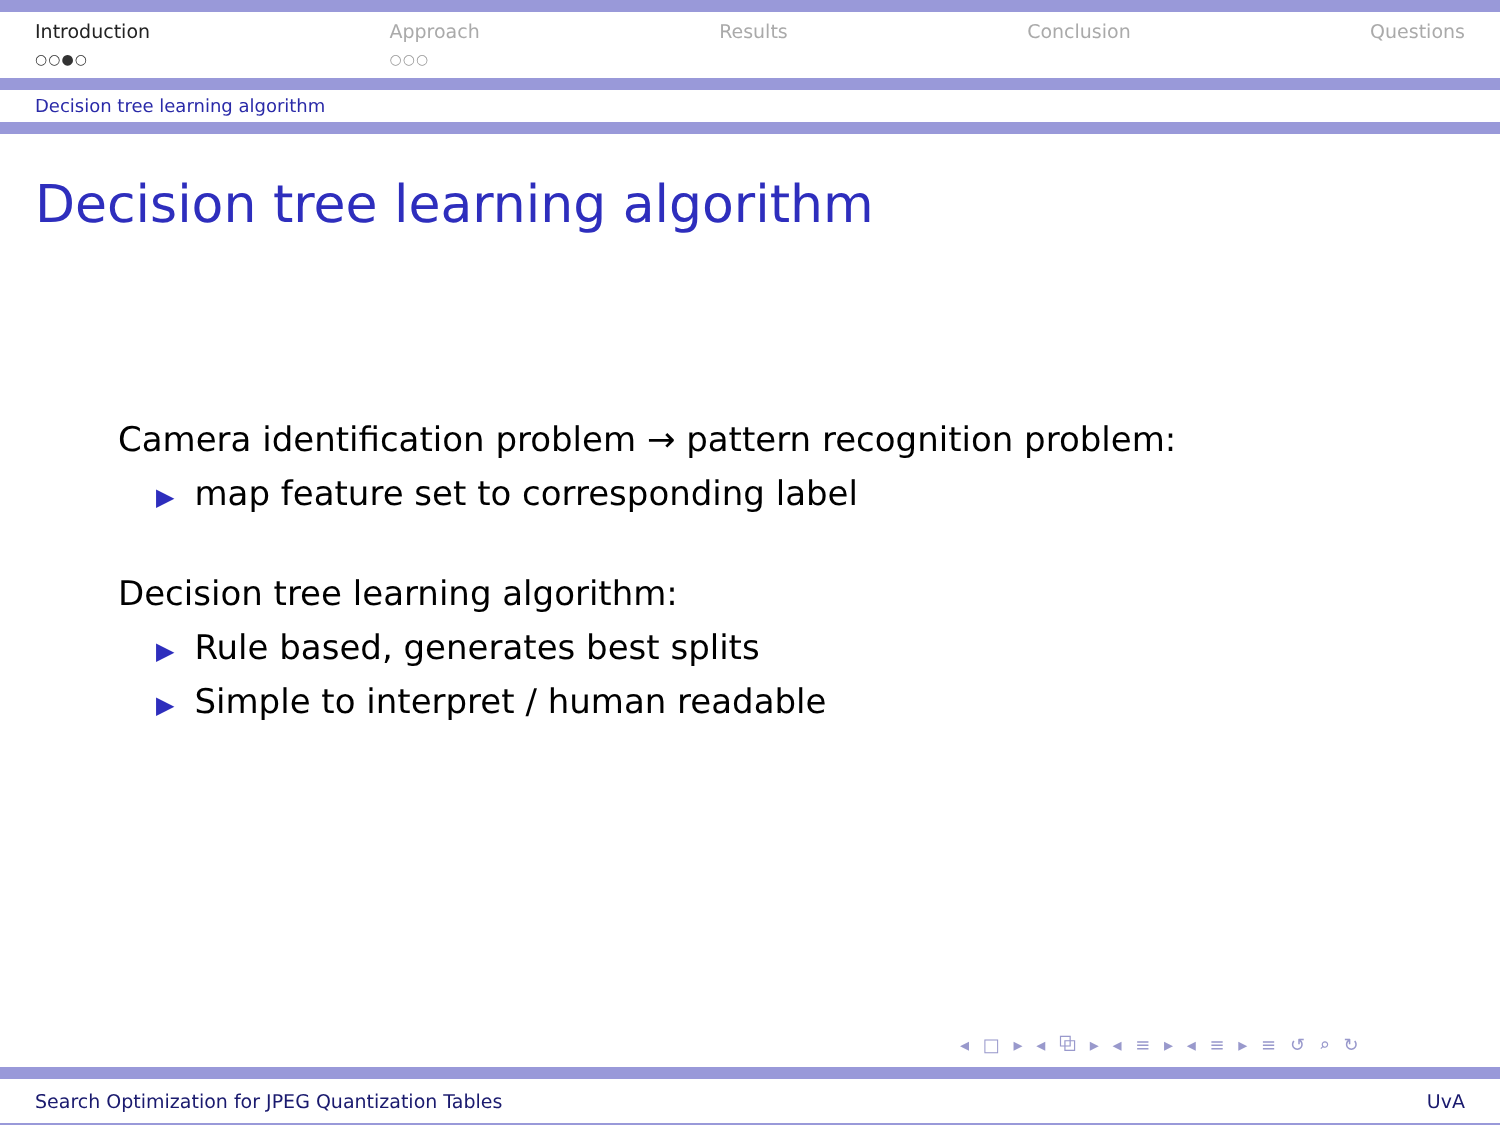Introduction
○○●○
Approach
○○○
Results Conclusion Questions
Decision tree learning algorithm
Decision tree learning algorithm
Camera identification problem → pattern recognition problem:
▶ map feature set to corresponding label
Decision tree learning algorithm:
▶ Rule based, generates best splits
▶ Simple to interpret / human readable
◂ □ ▸ ◂ ⧉ ▸ ◂ ≡ ▸ ◂ ≡ ▸ ≡ ↺ ⌕ ↻
Search Optimization for JPEG Quantization Tables UvA